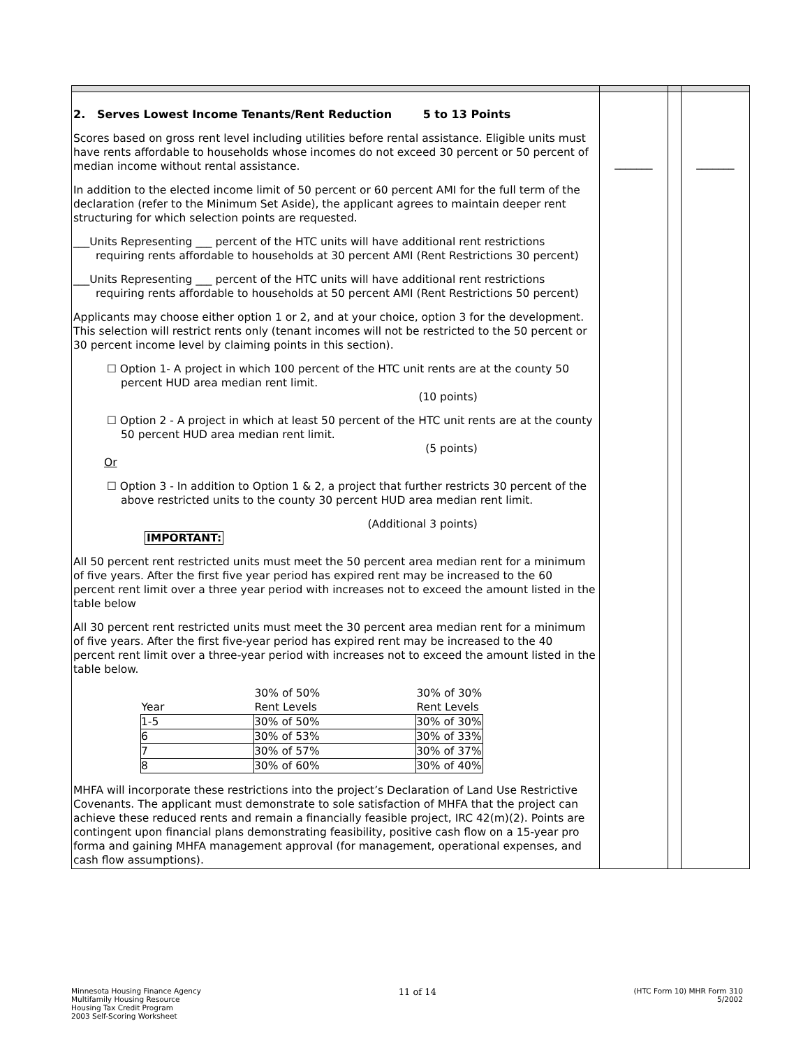| 2. Serves Lowest Income Tenants/Rent Reduction 5 to 13 Points Scores based on gross rent level including utilities before rental assistance. Eligible units must have rents affordable to households whose incomes do not exceed 30 percent or 50 percent of median income without rental assistance. In addition to the elected income limit of 50 percent or 60 percent AMI for the full term of the declaration (refer to the Minimum Set Aside), the applicant agrees to maintain deeper rent structuring for which selection points are requested. ___Units Representing ___ percent of the HTC units will have additional rent restrictions requiring rents affordable to households at 30 percent AMI (Rent Restrictions 30 percent) ___Units Representing ___ percent of the HTC units will have additional rent restrictions requiring rents affordable to households at 50 percent AMI (Rent Restrictions 50 percent) Applicants may choose either option 1 or 2, and at your choice, option 3 for the development. This selection will restrict rents only (tenant incomes will not be restricted to the 50 percent or 30 percent income level by claiming points in this section). ☐ Option 1- A project in which 100 percent of the HTC unit rents are at the county 50 percent HUD area median rent limit. (10 points) ☐ Option 2 - A project in which at least 50 percent of the HTC unit rents are at the county 50 percent HUD area median rent limit. (5 points) Or ☐ Option 3 - In addition to Option 1 & 2, a project that further restricts 30 percent of the above restricted units to the county 30 percent HUD area median rent limit. (Additional 3 points) IMPORTANT: All 50 percent rent restricted units must meet the 50 percent area median rent for a minimum of five years. After the first five year period has expired rent may be increased to the 60 percent rent limit over a three year period with increases not to exceed the amount listed in the table below All 30 percent rent restricted units must meet the 30 percent area median rent for a minimum of five years. After the first five-year period has expired rent may be increased to the 40 percent rent limit over a three-year period with increases not to exceed the amount listed in the table below. / / 30% of 50% / 30% of 30% / / --- / --- / --- / / Year / Rent Levels / Rent Levels / / 1-5 / 30% of 50% / 30% of 30% / / 6 / 30% of 53% / 30% of 33% / / 7 / 30% of 57% / 30% of 37% / / 8 / 30% of 60% / 30% of 40% / MHFA will incorporate these restrictions into the project’s Declaration of Land Use Restrictive Covenants. The applicant must demonstrate to sole satisfaction of MHFA that the project can achieve these reduced rents and remain a financially feasible project, IRC 42(m)(2). Points are contingent upon financial plans demonstrating feasibility, positive cash flow on a 15-year pro forma and gaining MHFA management approval (for management, operational expenses, and cash flow assumptions). | _______ | | _______ |
Minnesota Housing Finance Agency
Multifamily Housing Resource
Housing Tax Credit Program
2003 Self-Scoring Worksheet
11 of 14
(HTC Form 10) MHR Form 310
5/2002